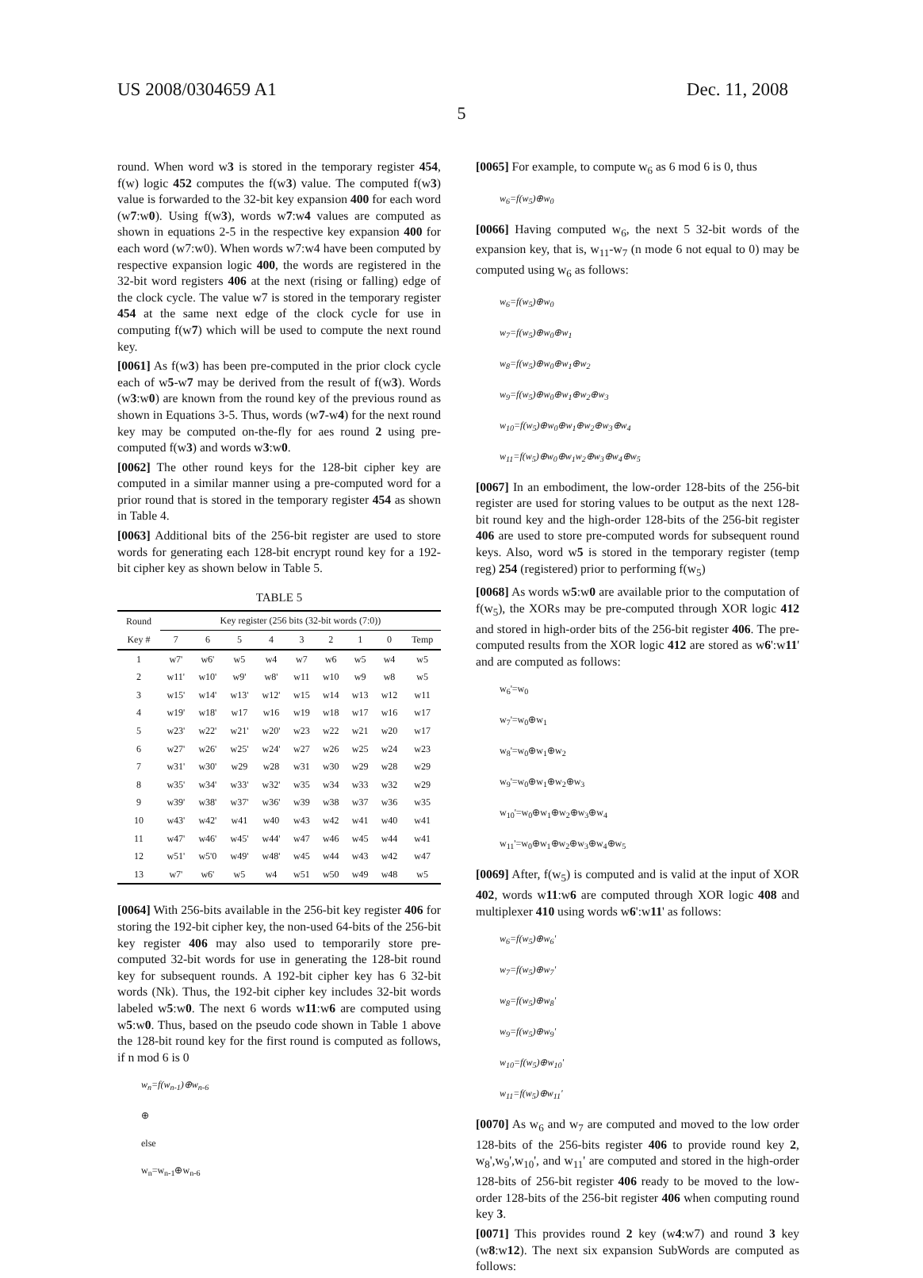US 2008/0304659 A1 Dec. 11, 2008
5
round. When word w3 is stored in the temporary register 454, f(w) logic 452 computes the f(w3) value. The computed f(w3) value is forwarded to the 32-bit key expansion 400 for each word (w7:w0). Using f(w3), words w7:w4 values are computed as shown in equations 2-5 in the respective key expansion 400 for each word (w7:w0). When words w7:w4 have been computed by respective expansion logic 400, the words are registered in the 32-bit word registers 406 at the next (rising or falling) edge of the clock cycle. The value w7 is stored in the temporary register 454 at the same next edge of the clock cycle for use in computing f(w7) which will be used to compute the next round key.
[0061] As f(w3) has been pre-computed in the prior clock cycle each of w5-w7 may be derived from the result of f(w3). Words (w3:w0) are known from the round key of the previous round as shown in Equations 3-5. Thus, words (w7-w4) for the next round key may be computed on-the-fly for aes round 2 using pre-computed f(w3) and words w3:w0.
[0062] The other round keys for the 128-bit cipher key are computed in a similar manner using a pre-computed word for a prior round that is stored in the temporary register 454 as shown in Table 4.
[0063] Additional bits of the 256-bit register are used to store words for generating each 128-bit encrypt round key for a 192-bit cipher key as shown below in Table 5.
TABLE 5
| Round | Key register (256 bits (32-bit words (7:0)) | | | | | | | | |
| --- | --- | --- | --- | --- | --- | --- | --- | --- | --- |
| Key # | 7 | 6 | 5 | 4 | 3 | 2 | 1 | 0 | Temp |
| 1 | w7' | w6' | w5 | w4 | w7 | w6 | w5 | w4 | w5 |
| 2 | w11' | w10' | w9' | w8' | w11 | w10 | w9 | w8 | w5 |
| 3 | w15' | w14' | w13' | w12' | w15 | w14 | w13 | w12 | w11 |
| 4 | w19' | w18' | w17 | w16 | w19 | w18 | w17 | w16 | w17 |
| 5 | w23' | w22' | w21' | w20' | w23 | w22 | w21 | w20 | w17 |
| 6 | w27' | w26' | w25' | w24' | w27 | w26 | w25 | w24 | w23 |
| 7 | w31' | w30' | w29 | w28 | w31 | w30 | w29 | w28 | w29 |
| 8 | w35' | w34' | w33' | w32' | w35 | w34 | w33 | w32 | w29 |
| 9 | w39' | w38' | w37' | w36' | w39 | w38 | w37 | w36 | w35 |
| 10 | w43' | w42' | w41 | w40 | w43 | w42 | w41 | w40 | w41 |
| 11 | w47' | w46' | w45' | w44' | w47 | w46 | w45 | w44 | w41 |
| 12 | w51' | w5'0 | w49' | w48' | w45 | w44 | w43 | w42 | w47 |
| 13 | w7' | w6' | w5 | w4 | w51 | w50 | w49 | w48 | w5 |
[0064] With 256-bits available in the 256-bit key register 406 for storing the 192-bit cipher key, the non-used 64-bits of the 256-bit key register 406 may also used to temporarily store pre-computed 32-bit words for use in generating the 128-bit round key for subsequent rounds. A 192-bit cipher key has 6 32-bit words (Nk). Thus, the 192-bit cipher key includes 32-bit words labeled w5:w0. The next 6 words w11:w6 are computed using w5:w0. Thus, based on the pseudo code shown in Table 1 above the 128-bit round key for the first round is computed as follows, if n mod 6 is 0
w<sub>n</sub>=f(w<sub>n-1</sub>)⊕w<sub>n-6</sub>
⊕
else
w<sub>n</sub>=w<sub>n-1</sub>⊕w<sub>n-6</sub>
[0065] For example, to compute w<sub>6</sub> as 6 mod 6 is 0, thus
w<sub>6</sub>=f(w<sub>5</sub>)⊕w<sub>0</sub>
[0066] Having computed w<sub>6</sub>, the next 5 32-bit words of the expansion key, that is, w<sub>11</sub>-w<sub>7</sub> (n mode 6 not equal to 0) may be computed using w<sub>6</sub> as follows:
w<sub>6</sub>=f(w<sub>5</sub>)⊕w<sub>0</sub>
w<sub>7</sub>=f(w<sub>5</sub>)⊕w<sub>0</sub>⊕w<sub>1</sub>
w<sub>8</sub>=f(w<sub>5</sub>)⊕w<sub>0</sub>⊕w<sub>1</sub>⊕w<sub>2</sub>
w<sub>9</sub>=f(w<sub>5</sub>)⊕w<sub>0</sub>⊕w<sub>1</sub>⊕w<sub>2</sub>⊕w<sub>3</sub>
w<sub>10</sub>=f(w<sub>5</sub>)⊕w<sub>0</sub>⊕w<sub>1</sub>⊕w<sub>2</sub>⊕w<sub>3</sub>⊕w<sub>4</sub>
w<sub>11</sub>=f(w<sub>5</sub>)⊕w<sub>0</sub>⊕w<sub>1</sub>w<sub>2</sub>⊕w<sub>3</sub>⊕w<sub>4</sub>⊕w<sub>5</sub>
[0067] In an embodiment, the low-order 128-bits of the 256-bit register are used for storing values to be output as the next 128-bit round key and the high-order 128-bits of the 256-bit register 406 are used to store pre-computed words for subsequent round keys. Also, word w5 is stored in the temporary register (temp reg) 254 (registered) prior to performing f(w<sub>5</sub>)
[0068] As words w5:w0 are available prior to the computation of f(w<sub>5</sub>), the XORs may be pre-computed through XOR logic 412 and stored in high-order bits of the 256-bit register 406. The pre-computed results from the XOR logic 412 are stored as w6':w11' and are computed as follows:
w<sub>6</sub>'=w<sub>0</sub>
w<sub>7</sub>'=w<sub>0</sub>⊕w<sub>1</sub>
w<sub>8</sub>'=w<sub>0</sub>⊕w<sub>1</sub>⊕w<sub>2</sub>
w<sub>9</sub>'=w<sub>0</sub>⊕w<sub>1</sub>⊕w<sub>2</sub>⊕w<sub>3</sub>
w<sub>10</sub>'=w<sub>0</sub>⊕w<sub>1</sub>⊕w<sub>2</sub>⊕w<sub>3</sub>⊕w<sub>4</sub>
w<sub>11</sub>'=w<sub>0</sub>⊕w<sub>1</sub>⊕w<sub>2</sub>⊕w<sub>3</sub>⊕w<sub>4</sub>⊕w<sub>5</sub>
[0069] After, f(w<sub>5</sub>) is computed and is valid at the input of XOR 402, words w11:w6 are computed through XOR logic 408 and multiplexer 410 using words w6':w11' as follows:
w<sub>6</sub>=f(w<sub>5</sub>)⊕w<sub>6</sub>'
w<sub>7</sub>=f(w<sub>5</sub>)⊕w<sub>7</sub>'
w<sub>8</sub>=f(w<sub>5</sub>)⊕w<sub>8</sub>'
w<sub>9</sub>=f(w<sub>5</sub>)⊕w<sub>9</sub>'
w<sub>10</sub>=f(w<sub>5</sub>)⊕w<sub>10</sub>'
w<sub>11</sub>=f(w<sub>5</sub>)⊕w<sub>11</sub>'
[0070] As w<sub>6</sub> and w<sub>7</sub> are computed and moved to the low order 128-bits of the 256-bits register 406 to provide round key 2, w<sub>8</sub>',w<sub>9</sub>',w<sub>10</sub>', and w<sub>11</sub>' are computed and stored in the high-order 128-bits of 256-bit register 406 ready to be moved to the low-order 128-bits of the 256-bit register 406 when computing round key 3.
[0071] This provides round 2 key (w4:w7) and round 3 key (w8:w12). The next six expansion SubWords are computed as follows: